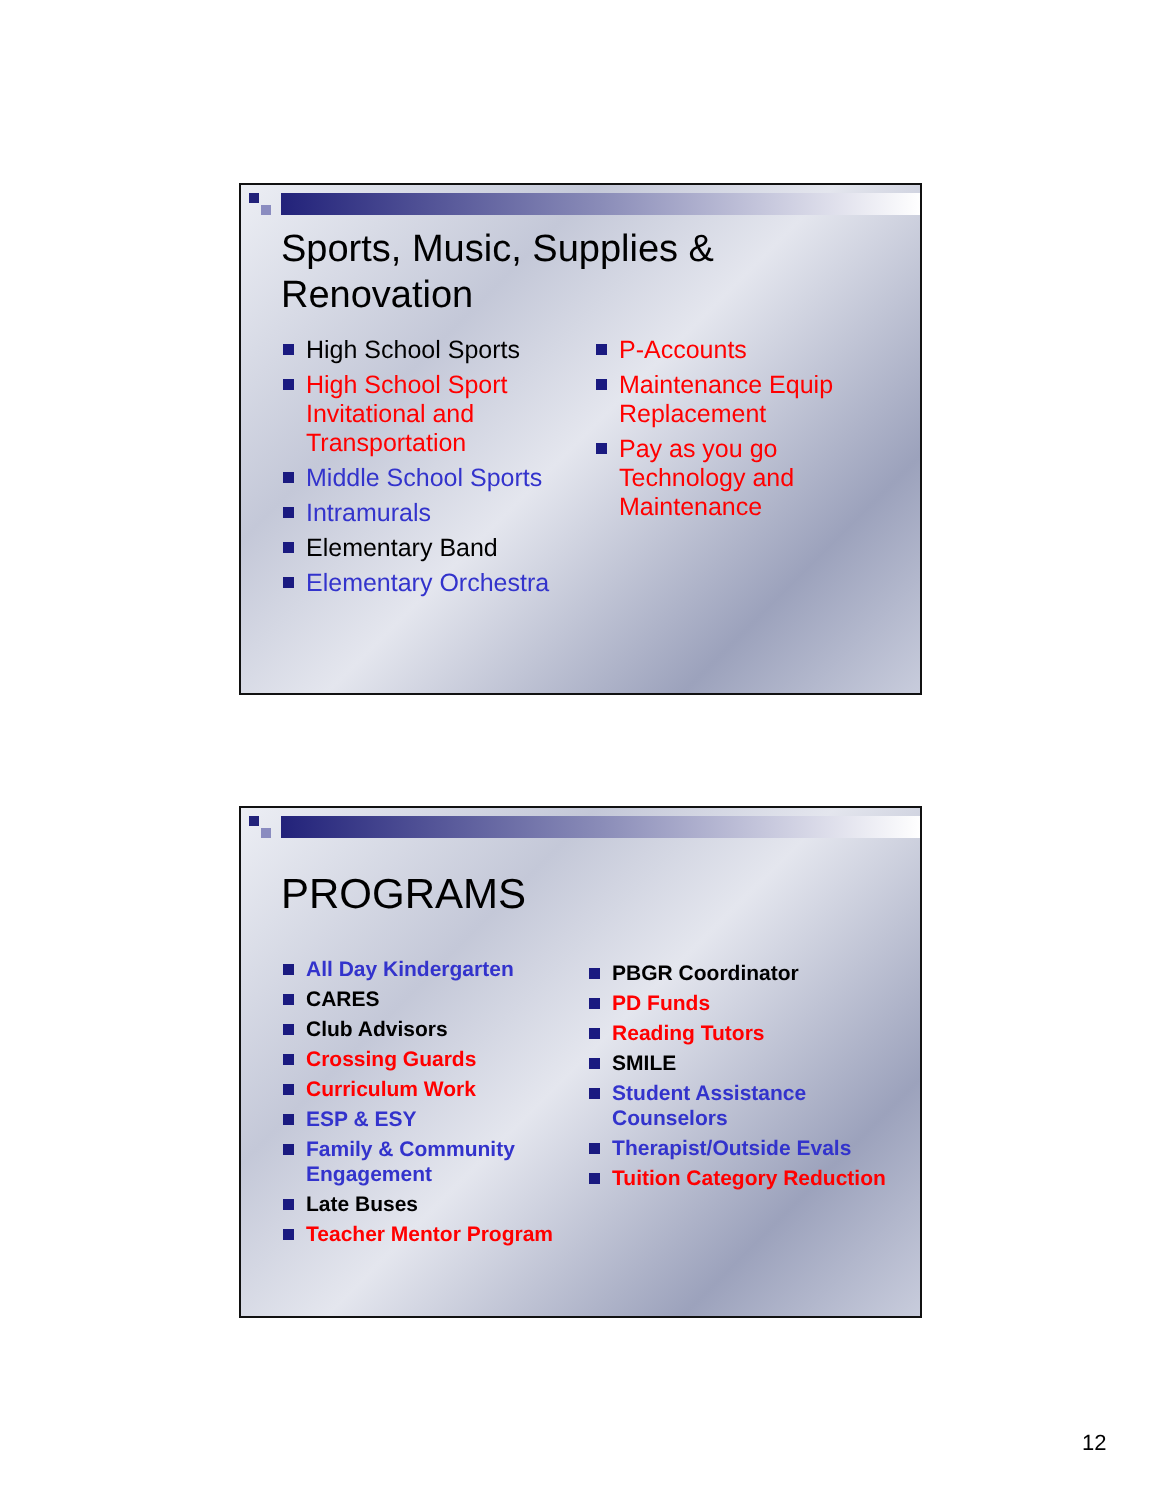Sports, Music, Supplies &
Renovation
High School Sports
High School Sport Invitational and Transportation
Middle School Sports
Intramurals
Elementary Band
Elementary Orchestra
P-Accounts
Maintenance Equip Replacement
Pay as you go Technology and Maintenance
PROGRAMS
All Day Kindergarten
CARES
Club Advisors
Crossing Guards
Curriculum Work
ESP & ESY
Family & Community Engagement
Late Buses
Teacher Mentor Program
PBGR Coordinator
PD Funds
Reading Tutors
SMILE
Student Assistance Counselors
Therapist/Outside Evals
Tuition Category Reduction
12